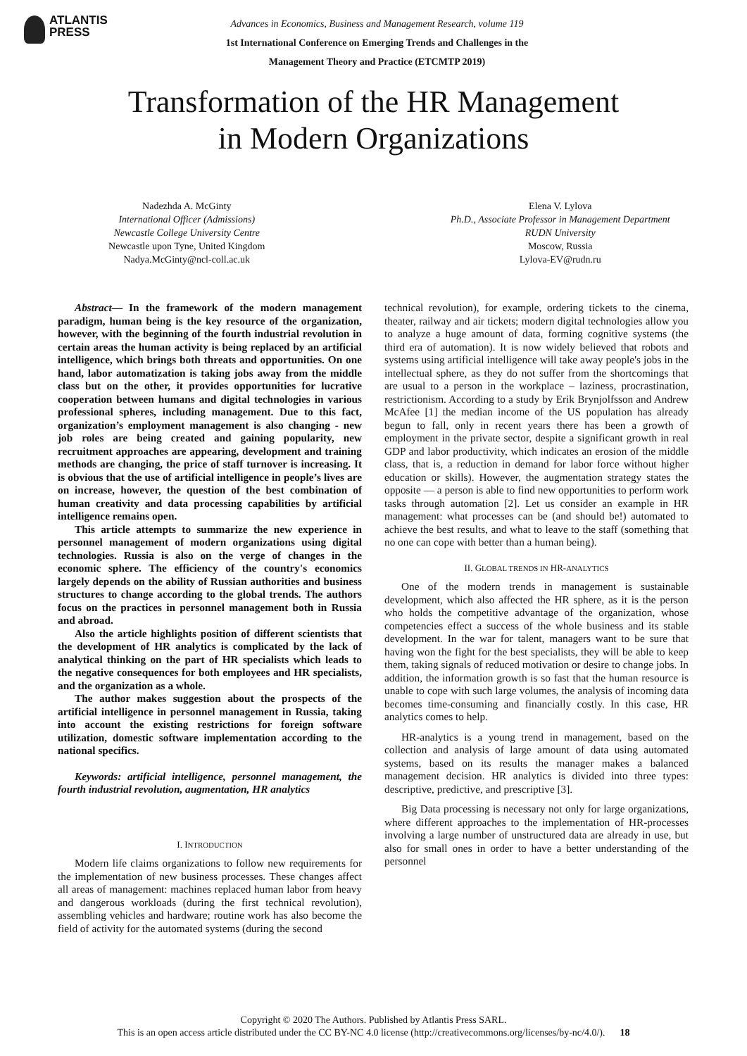ATLANTIS
PRESS
Advances in Economics, Business and Management Research, volume 119
1st International Conference on Emerging Trends and Challenges in the
Management Theory and Practice (ETCMTP 2019)
Transformation of the HR Management
in Modern Organizations
Nadezhda A. McGinty
International Officer (Admissions)
Newcastle College University Centre
Newcastle upon Tyne, United Kingdom
Nadya.McGinty@ncl-coll.ac.uk
Elena V. Lylova
Ph.D., Associate Professor in Management Department
RUDN University
Moscow, Russia
Lylova-EV@rudn.ru
Abstract— In the framework of the modern management paradigm, human being is the key resource of the organization, however, with the beginning of the fourth industrial revolution in certain areas the human activity is being replaced by an artificial intelligence, which brings both threats and opportunities. On one hand, labor automatization is taking jobs away from the middle class but on the other, it provides opportunities for lucrative cooperation between humans and digital technologies in various professional spheres, including management. Due to this fact, organization’s employment management is also changing - new job roles are being created and gaining popularity, new recruitment approaches are appearing, development and training methods are changing, the price of staff turnover is increasing. It is obvious that the use of artificial intelligence in people’s lives are on increase, however, the question of the best combination of human creativity and data processing capabilities by artificial intelligence remains open.
This article attempts to summarize the new experience in personnel management of modern organizations using digital technologies. Russia is also on the verge of changes in the economic sphere. The efficiency of the country's economics largely depends on the ability of Russian authorities and business structures to change according to the global trends. The authors focus on the practices in personnel management both in Russia and abroad.
Also the article highlights position of different scientists that the development of HR analytics is complicated by the lack of analytical thinking on the part of HR specialists which leads to the negative consequences for both employees and HR specialists, and the organization as a whole.
The author makes suggestion about the prospects of the artificial intelligence in personnel management in Russia, taking into account the existing restrictions for foreign software utilization, domestic software implementation according to the national specifics.
Keywords: artificial intelligence, personnel management, the fourth industrial revolution, augmentation, HR analytics
I. INTRODUCTION
Modern life claims organizations to follow new requirements for the implementation of new business processes. These changes affect all areas of management: machines replaced human labor from heavy and dangerous workloads (during the first technical revolution), assembling vehicles and hardware; routine work has also become the field of activity for the automated systems (during the second
technical revolution), for example, ordering tickets to the cinema, theater, railway and air tickets; modern digital technologies allow you to analyze a huge amount of data, forming cognitive systems (the third era of automation). It is now widely believed that robots and systems using artificial intelligence will take away people's jobs in the intellectual sphere, as they do not suffer from the shortcomings that are usual to a person in the workplace – laziness, procrastination, restrictionism. According to a study by Erik Brynjolfsson and Andrew McAfee [1] the median income of the US population has already begun to fall, only in recent years there has been a growth of employment in the private sector, despite a significant growth in real GDP and labor productivity, which indicates an erosion of the middle class, that is, a reduction in demand for labor force without higher education or skills). However, the augmentation strategy states the opposite — a person is able to find new opportunities to perform work tasks through automation [2]. Let us consider an example in HR management: what processes can be (and should be!) automated to achieve the best results, and what to leave to the staff (something that no one can cope with better than a human being).
II. GLOBAL TRENDS IN HR-ANALYTICS
One of the modern trends in management is sustainable development, which also affected the HR sphere, as it is the person who holds the competitive advantage of the organization, whose competencies effect a success of the whole business and its stable development. In the war for talent, managers want to be sure that having won the fight for the best specialists, they will be able to keep them, taking signals of reduced motivation or desire to change jobs. In addition, the information growth is so fast that the human resource is unable to cope with such large volumes, the analysis of incoming data becomes time-consuming and financially costly. In this case, HR analytics comes to help.
HR-analytics is a young trend in management, based on the collection and analysis of large amount of data using automated systems, based on its results the manager makes a balanced management decision. HR analytics is divided into three types: descriptive, predictive, and prescriptive [3].
Big Data processing is necessary not only for large organizations, where different approaches to the implementation of HR-processes involving a large number of unstructured data are already in use, but also for small ones in order to have a better understanding of the personnel
Copyright © 2020 The Authors. Published by Atlantis Press SARL.
This is an open access article distributed under the CC BY-NC 4.0 license (http://creativecommons.org/licenses/by-nc/4.0/). 18